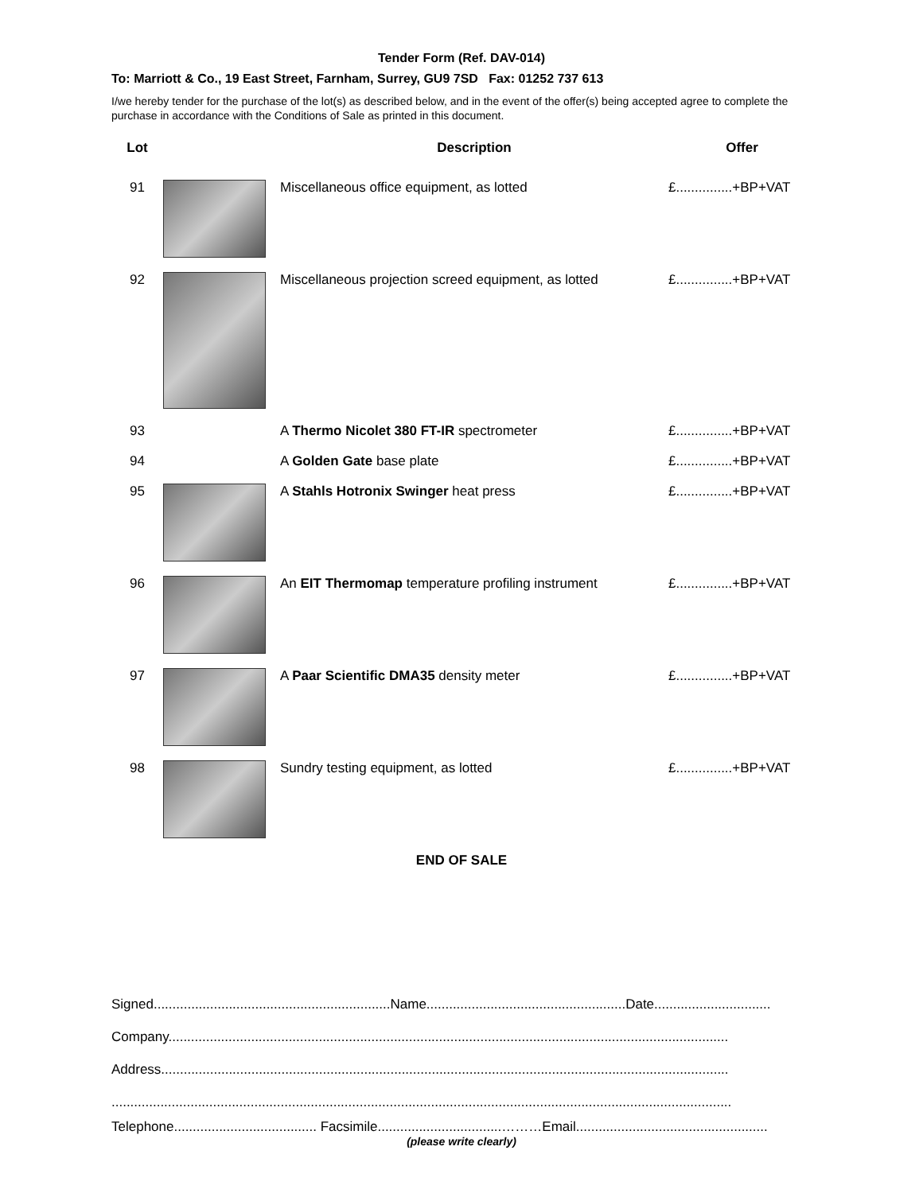Tender Form (Ref. DAV-014)
To: Marriott & Co., 19 East Street, Farnham, Surrey, GU9 7SD Fax: 01252 737 613
I/we hereby tender for the purchase of the lot(s) as described below, and in the event of the offer(s) being accepted agree to complete the purchase in accordance with the Conditions of Sale as printed in this document.
| Lot | | Description | Offer |
| --- | --- | --- | --- |
| 91 | | Miscellaneous office equipment, as lotted | £...............+BP+VAT |
| 92 | | Miscellaneous projection screed equipment, as lotted | £...............+BP+VAT |
| 93 | | A Thermo Nicolet 380 FT-IR spectrometer | £...............+BP+VAT |
| 94 | | A Golden Gate base plate | £...............+BP+VAT |
| 95 | | A Stahls Hotronix Swinger heat press | £...............+BP+VAT |
| 96 | | An EIT Thermomap temperature profiling instrument | £...............+BP+VAT |
| 97 | | A Paar Scientific DMA35 density meter | £...............+BP+VAT |
| 98 | | Sundry testing equipment, as lotted | £...............+BP+VAT |
END OF SALE
Signed...............................................................Name.....................................................Date...............................
Company.....................................................................................................................................................
Address.......................................................................................................................................................
.....................................................................................................................................................................
Telephone...................................... Facsimile.................................………Email...................................................
(please write clearly)